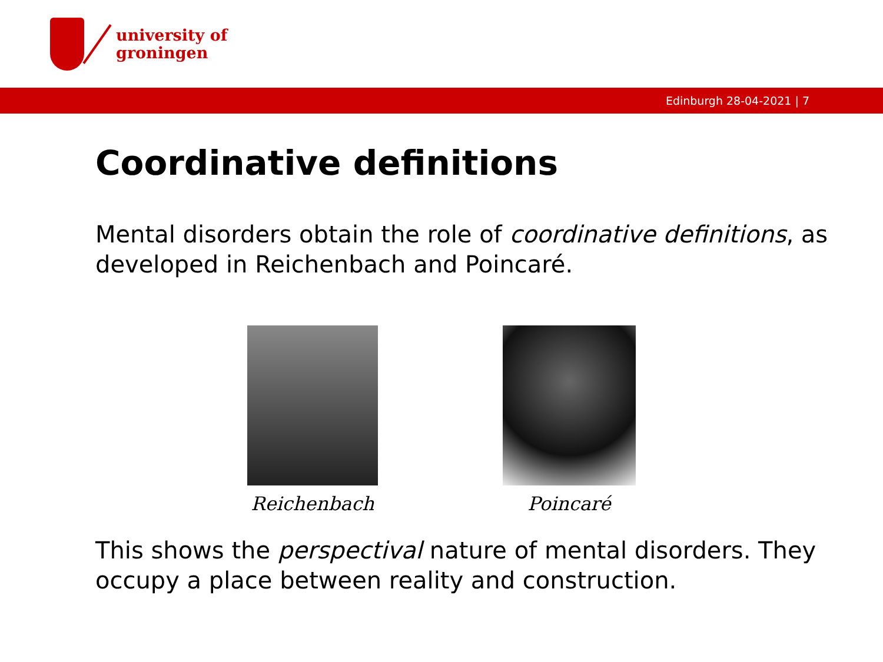university of
groningen
Edinburgh 28-04-2021 | 7
Coordinative definitions
Mental disorders obtain the role of coordinative definitions, as developed in Reichenbach and Poincaré.
Reichenbach Poincaré
This shows the perspectival nature of mental disorders. They occupy a place between reality and construction.